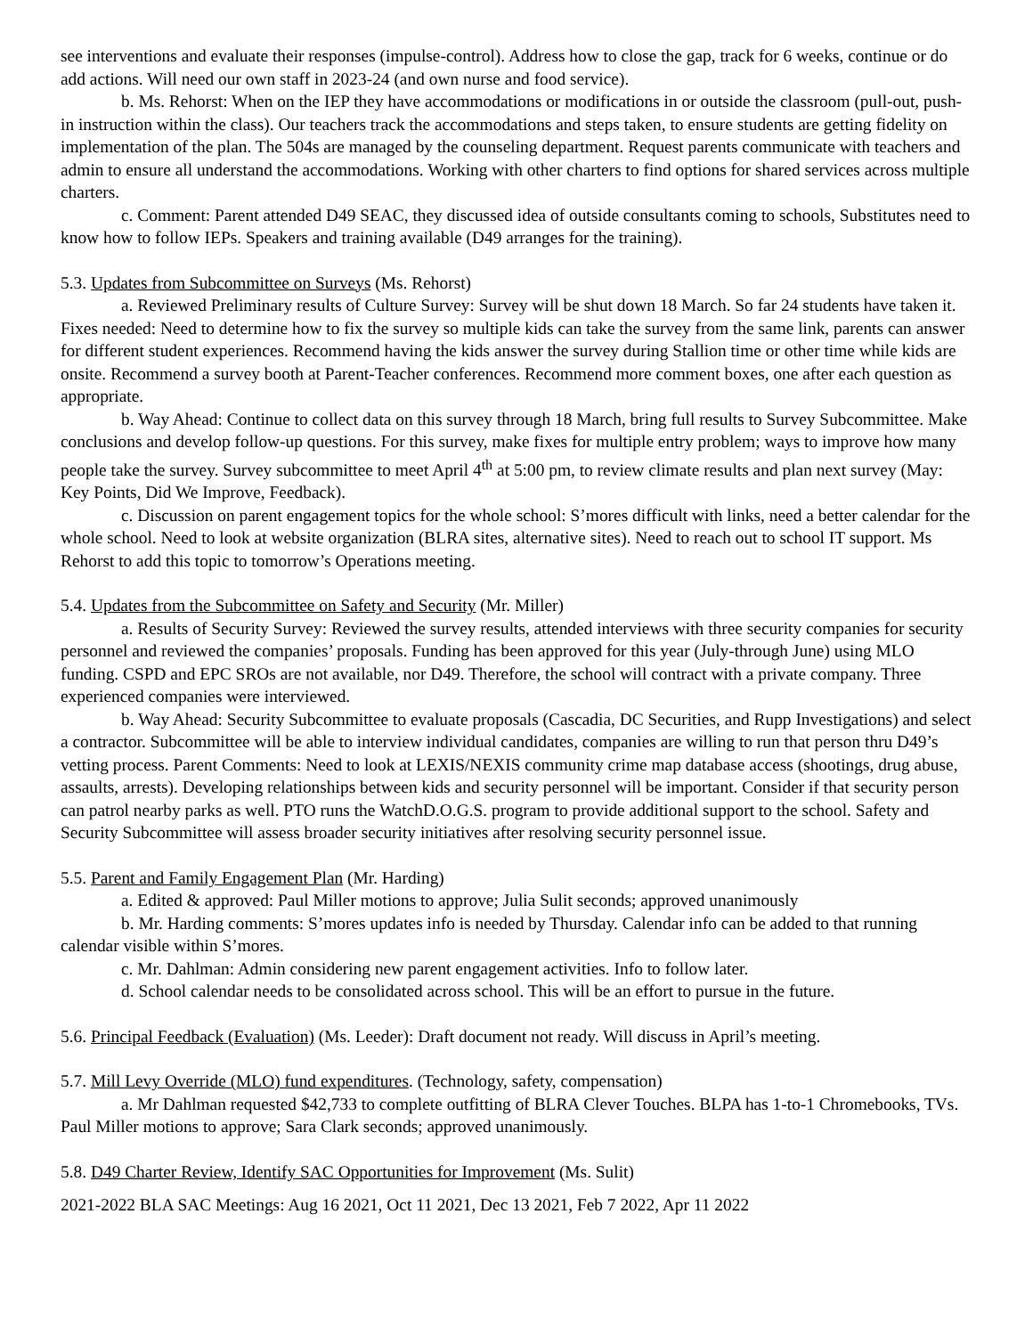see interventions and evaluate their responses (impulse-control). Address how to close the gap, track for 6 weeks, continue or do add actions. Will need our own staff in 2023-24 (and own nurse and food service).
b. Ms. Rehorst: When on the IEP they have accommodations or modifications in or outside the classroom (pull-out, push-in instruction within the class). Our teachers track the accommodations and steps taken, to ensure students are getting fidelity on implementation of the plan. The 504s are managed by the counseling department. Request parents communicate with teachers and admin to ensure all understand the accommodations. Working with other charters to find options for shared services across multiple charters.
c. Comment: Parent attended D49 SEAC, they discussed idea of outside consultants coming to schools, Substitutes need to know how to follow IEPs. Speakers and training available (D49 arranges for the training).
5.3. Updates from Subcommittee on Surveys (Ms. Rehorst)
a. Reviewed Preliminary results of Culture Survey: Survey will be shut down 18 March. So far 24 students have taken it. Fixes needed: Need to determine how to fix the survey so multiple kids can take the survey from the same link, parents can answer for different student experiences. Recommend having the kids answer the survey during Stallion time or other time while kids are onsite. Recommend a survey booth at Parent-Teacher conferences. Recommend more comment boxes, one after each question as appropriate.
b. Way Ahead: Continue to collect data on this survey through 18 March, bring full results to Survey Subcommittee. Make conclusions and develop follow-up questions. For this survey, make fixes for multiple entry problem; ways to improve how many people take the survey. Survey subcommittee to meet April 4<sup>th</sup> at 5:00 pm, to review climate results and plan next survey (May: Key Points, Did We Improve, Feedback).
c. Discussion on parent engagement topics for the whole school: S’mores difficult with links, need a better calendar for the whole school. Need to look at website organization (BLRA sites, alternative sites). Need to reach out to school IT support. Ms Rehorst to add this topic to tomorrow’s Operations meeting.
5.4. Updates from the Subcommittee on Safety and Security (Mr. Miller)
a. Results of Security Survey: Reviewed the survey results, attended interviews with three security companies for security personnel and reviewed the companies’ proposals. Funding has been approved for this year (July-through June) using MLO funding. CSPD and EPC SROs are not available, nor D49. Therefore, the school will contract with a private company. Three experienced companies were interviewed.
b. Way Ahead: Security Subcommittee to evaluate proposals (Cascadia, DC Securities, and Rupp Investigations) and select a contractor. Subcommittee will be able to interview individual candidates, companies are willing to run that person thru D49’s vetting process. Parent Comments: Need to look at LEXIS/NEXIS community crime map database access (shootings, drug abuse, assaults, arrests). Developing relationships between kids and security personnel will be important. Consider if that security person can patrol nearby parks as well. PTO runs the WatchD.O.G.S. program to provide additional support to the school. Safety and Security Subcommittee will assess broader security initiatives after resolving security personnel issue.
5.5. Parent and Family Engagement Plan (Mr. Harding)
a. Edited & approved: Paul Miller motions to approve; Julia Sulit seconds; approved unanimously
b. Mr. Harding comments: S’mores updates info is needed by Thursday. Calendar info can be added to that running calendar visible within S’mores.
c. Mr. Dahlman: Admin considering new parent engagement activities. Info to follow later.
d. School calendar needs to be consolidated across school. This will be an effort to pursue in the future.
5.6. Principal Feedback (Evaluation) (Ms. Leeder): Draft document not ready. Will discuss in April’s meeting.
5.7. Mill Levy Override (MLO) fund expenditures. (Technology, safety, compensation)
a. Mr Dahlman requested $42,733 to complete outfitting of BLRA Clever Touches. BLPA has 1-to-1 Chromebooks, TVs. Paul Miller motions to approve; Sara Clark seconds; approved unanimously.
5.8. D49 Charter Review, Identify SAC Opportunities for Improvement (Ms. Sulit)
2021-2022 BLA SAC Meetings: Aug 16 2021, Oct 11 2021, Dec 13 2021, Feb 7 2022, Apr 11 2022